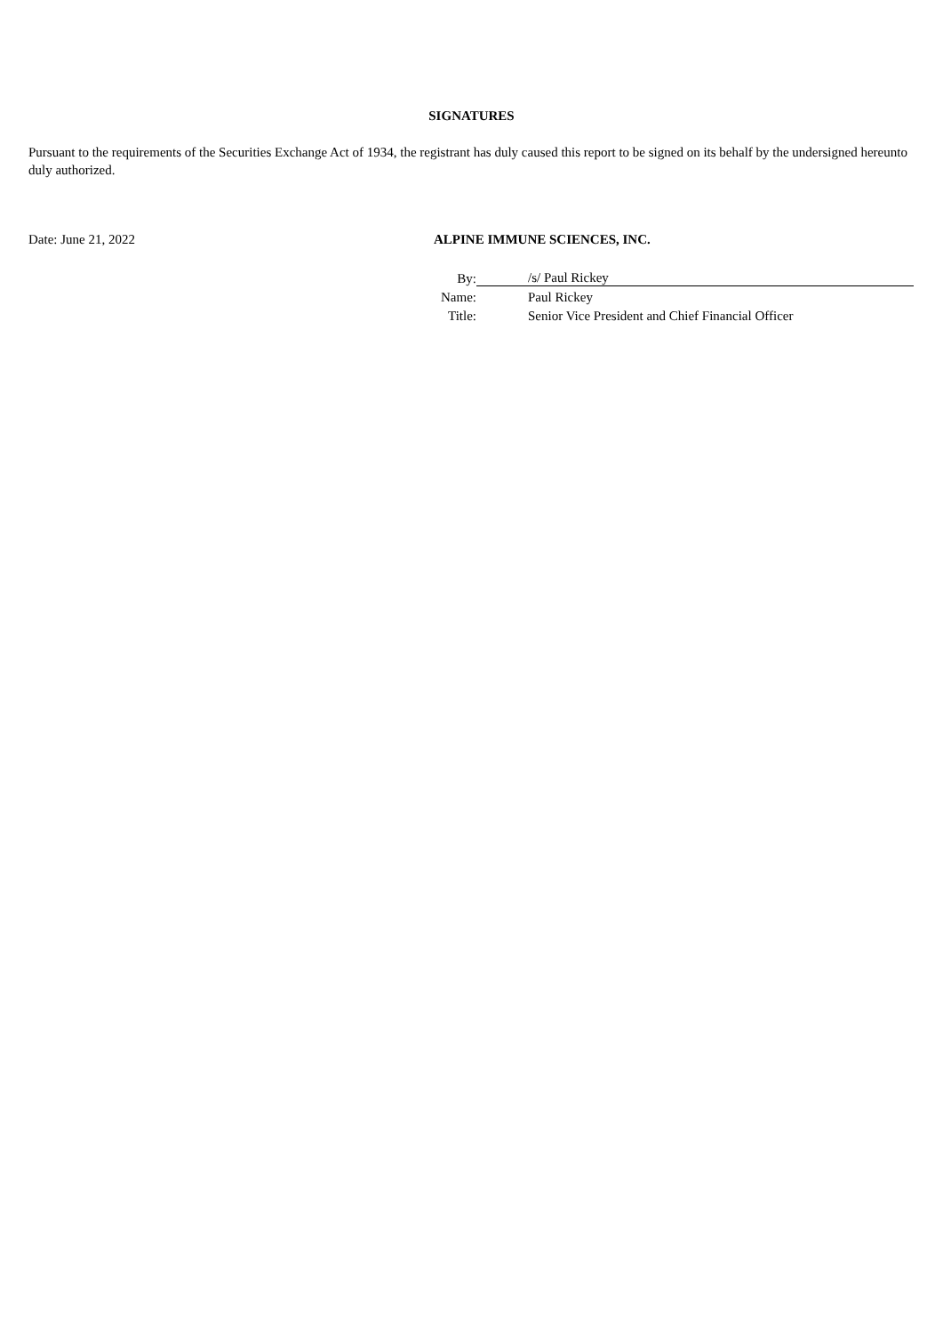SIGNATURES
Pursuant to the requirements of the Securities Exchange Act of 1934, the registrant has duly caused this report to be signed on its behalf by the undersigned hereunto duly authorized.
Date: June 21, 2022 ALPINE IMMUNE SCIENCES, INC.
| By: | | /s/ Paul Rickey |
| Name: | | Paul Rickey |
| Title: | | Senior Vice President and Chief Financial Officer |